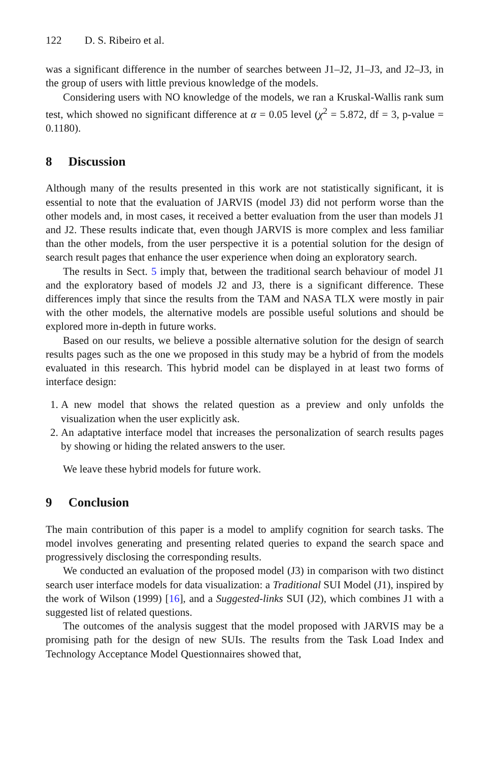122 D. S. Ribeiro et al.
was a significant difference in the number of searches between J1–J2, J1–J3, and J2–J3, in the group of users with little previous knowledge of the models.
Considering users with NO knowledge of the models, we ran a Kruskal-Wallis rank sum test, which showed no significant difference at α = 0.05 level (χ<sup>2</sup> = 5.872, df = 3, p-value = 0.1180).
8 Discussion
Although many of the results presented in this work are not statistically significant, it is essential to note that the evaluation of JARVIS (model J3) did not perform worse than the other models and, in most cases, it received a better evaluation from the user than models J1 and J2. These results indicate that, even though JARVIS is more complex and less familiar than the other models, from the user perspective it is a potential solution for the design of search result pages that enhance the user experience when doing an exploratory search.
The results in Sect. 5 imply that, between the traditional search behaviour of model J1 and the exploratory based of models J2 and J3, there is a significant difference. These differences imply that since the results from the TAM and NASA TLX were mostly in pair with the other models, the alternative models are possible useful solutions and should be explored more in-depth in future works.
Based on our results, we believe a possible alternative solution for the design of search results pages such as the one we proposed in this study may be a hybrid of from the models evaluated in this research. This hybrid model can be displayed in at least two forms of interface design:
1. A new model that shows the related question as a preview and only unfolds the visualization when the user explicitly ask.
2. An adaptative interface model that increases the personalization of search results pages by showing or hiding the related answers to the user.
We leave these hybrid models for future work.
9 Conclusion
The main contribution of this paper is a model to amplify cognition for search tasks. The model involves generating and presenting related queries to expand the search space and progressively disclosing the corresponding results.
We conducted an evaluation of the proposed model (J3) in comparison with two distinct search user interface models for data visualization: a Traditional SUI Model (J1), inspired by the work of Wilson (1999) [16], and a Suggested-links SUI (J2), which combines J1 with a suggested list of related questions.
The outcomes of the analysis suggest that the model proposed with JARVIS may be a promising path for the design of new SUIs. The results from the Task Load Index and Technology Acceptance Model Questionnaires showed that,